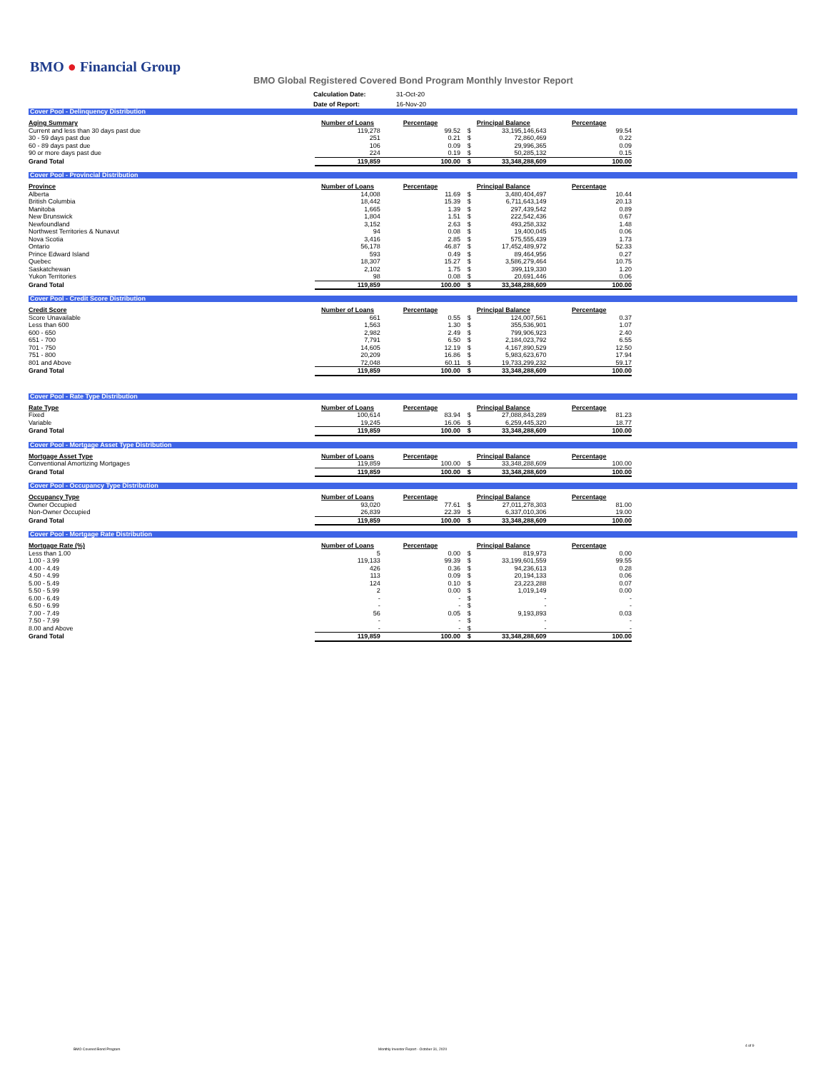BMO ● Financial Group
BMO Global Registered Covered Bond Program Monthly Investor Report
| Calculation Date: | 31-Oct-20 |
| Date of Report: | 16-Nov-20 |
Cover Pool - Delinquency Distribution
| Aging Summary | Number of Loans | Percentage | Principal Balance | | Percentage |
| --- | --- | --- | --- | --- | --- |
| Current and less than 30 days past due | 119,278 | 99.52 | $ | 33,195,146,643 | 99.54 |
| 30 - 59 days past due | 251 | 0.21 | $ | 72,860,469 | 0.22 |
| 60 - 89 days past due | 106 | 0.09 | $ | 29,996,365 | 0.09 |
| 90 or more days past due | 224 | 0.19 | $ | 50,285,132 | 0.15 |
| Grand Total | 119,859 | 100.00 | $ | 33,348,288,609 | 100.00 |
Cover Pool - Provincial Distribution
| Province | Number of Loans | Percentage | Principal Balance | | Percentage |
| --- | --- | --- | --- | --- | --- |
| Alberta | 14,008 | 11.69 | $ | 3,480,404,497 | 10.44 |
| British Columbia | 18,442 | 15.39 | $ | 6,711,643,149 | 20.13 |
| Manitoba | 1,665 | 1.39 | $ | 297,439,542 | 0.89 |
| New Brunswick | 1,804 | 1.51 | $ | 222,542,436 | 0.67 |
| Newfoundland | 3,152 | 2.63 | $ | 493,258,332 | 1.48 |
| Northwest Territories & Nunavut | 94 | 0.08 | $ | 19,400,045 | 0.06 |
| Nova Scotia | 3,416 | 2.85 | $ | 575,555,439 | 1.73 |
| Ontario | 56,178 | 46.87 | $ | 17,452,489,972 | 52.33 |
| Prince Edward Island | 593 | 0.49 | $ | 89,464,956 | 0.27 |
| Quebec | 18,307 | 15.27 | $ | 3,586,279,464 | 10.75 |
| Saskatchewan | 2,102 | 1.75 | $ | 399,119,330 | 1.20 |
| Yukon Territories | 98 | 0.08 | $ | 20,691,446 | 0.06 |
| Grand Total | 119,859 | 100.00 | $ | 33,348,288,609 | 100.00 |
Cover Pool - Credit Score Distribution
| Credit Score | Number of Loans | Percentage | Principal Balance | | Percentage |
| --- | --- | --- | --- | --- | --- |
| Score Unavailable | 661 | 0.55 | $ | 124,007,561 | 0.37 |
| Less than 600 | 1,563 | 1.30 | $ | 355,536,901 | 1.07 |
| 600 - 650 | 2,982 | 2.49 | $ | 799,906,923 | 2.40 |
| 651 - 700 | 7,791 | 6.50 | $ | 2,184,023,792 | 6.55 |
| 701 - 750 | 14,605 | 12.19 | $ | 4,167,890,529 | 12.50 |
| 751 - 800 | 20,209 | 16.86 | $ | 5,983,623,670 | 17.94 |
| 801 and Above | 72,048 | 60.11 | $ | 19,733,299,232 | 59.17 |
| Grand Total | 119,859 | 100.00 | $ | 33,348,288,609 | 100.00 |
Cover Pool - Rate Type Distribution
| Rate Type | Number of Loans | Percentage | Principal Balance | | Percentage |
| --- | --- | --- | --- | --- | --- |
| Fixed | 100,614 | 83.94 | $ | 27,088,843,289 | 81.23 |
| Variable | 19,245 | 16.06 | $ | 6,259,445,320 | 18.77 |
| Grand Total | 119,859 | 100.00 | $ | 33,348,288,609 | 100.00 |
Cover Pool - Mortgage Asset Type Distribution
| Mortgage Asset Type | Number of Loans | Percentage | Principal Balance | | Percentage |
| --- | --- | --- | --- | --- | --- |
| Conventional Amortizing Mortgages | 119,859 | 100.00 | $ | 33,348,288,609 | 100.00 |
| Grand Total | 119,859 | 100.00 | $ | 33,348,288,609 | 100.00 |
Cover Pool - Occupancy Type Distribution
| Occupancy Type | Number of Loans | Percentage | Principal Balance | | Percentage |
| --- | --- | --- | --- | --- | --- |
| Owner Occupied | 93,020 | 77.61 | $ | 27,011,278,303 | 81.00 |
| Non-Owner Occupied | 26,839 | 22.39 | $ | 6,337,010,306 | 19.00 |
| Grand Total | 119,859 | 100.00 | $ | 33,348,288,609 | 100.00 |
Cover Pool - Mortgage Rate Distribution
| Mortgage Rate (%) | Number of Loans | Percentage | Principal Balance | | Percentage |
| --- | --- | --- | --- | --- | --- |
| Less than 1.00 | 5 | 0.00 | $ | 819,973 | 0.00 |
| 1.00 - 3.99 | 119,133 | 99.39 | $ | 33,199,601,559 | 99.55 |
| 4.00 - 4.49 | 426 | 0.36 | $ | 94,236,613 | 0.28 |
| 4.50 - 4.99 | 113 | 0.09 | $ | 20,194,133 | 0.06 |
| 5.00 - 5.49 | 124 | 0.10 | $ | 23,223,288 | 0.07 |
| 5.50 - 5.99 | 2 | 0.00 | $ | 1,019,149 | 0.00 |
| 6.00 - 6.49 | - | - | $ | - | - |
| 6.50 - 6.99 | - | - | $ | - | - |
| 7.00 - 7.49 | 56 | 0.05 | $ | 9,193,893 | 0.03 |
| 7.50 - 7.99 | - | - | $ | - | - |
| 8.00 and Above | - | - | $ | - | - |
| Grand Total | 119,859 | 100.00 | $ | 33,348,288,609 | 100.00 |
BMO Covered Bond Program
Monthly Investor Report - October 31, 2020
4 of 9